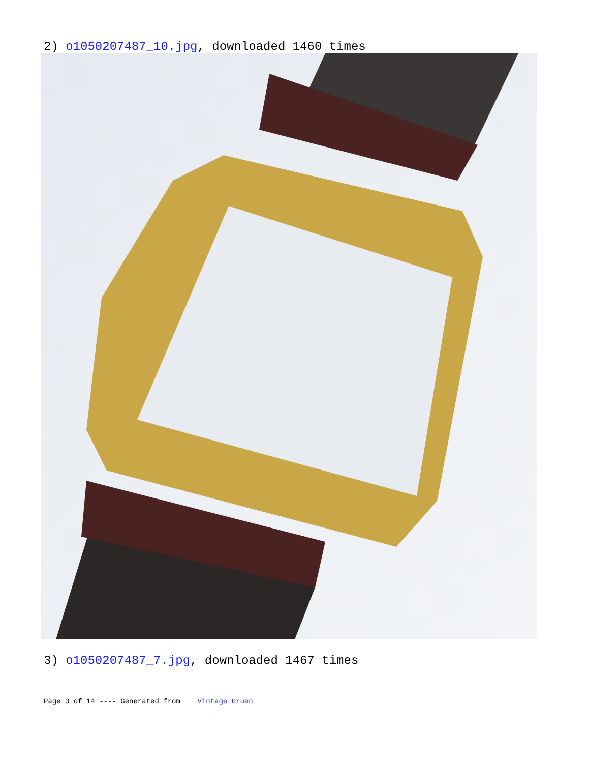2) o1050207487_10.jpg, downloaded 1460 times
3) o1050207487_7.jpg, downloaded 1467 times
Page 3 of 14 ---- Generated from Vintage Gruen